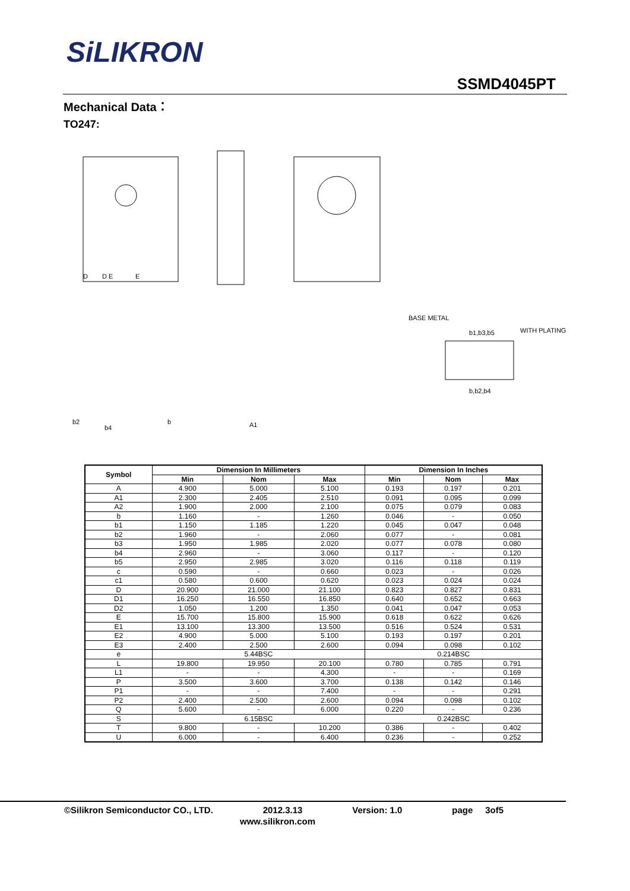SiLIKRON
SSMD4045PT
Mechanical Data：
TO247:
D
D E
E
BASE METAL
WITH PLATING
b1,b3,b5
b,b2,b4
b2
b4
b
A1
| Symbol | Dimension In Millimeters | | | Dimension In Inches | | |
| --- | --- | --- | --- | --- | --- | --- |
| | Min | Nom | Max | Min | Nom | Max |
| A | 4.900 | 5.000 | 5.100 | 0.193 | 0.197 | 0.201 |
| A1 | 2.300 | 2.405 | 2.510 | 0.091 | 0.095 | 0.099 |
| A2 | 1.900 | 2.000 | 2.100 | 0.075 | 0.079 | 0.083 |
| b | 1.160 | - | 1.260 | 0.046 | - | 0.050 |
| b1 | 1.150 | 1.185 | 1.220 | 0.045 | 0.047 | 0.048 |
| b2 | 1.960 | - | 2.060 | 0.077 | - | 0.081 |
| b3 | 1.950 | 1.985 | 2.020 | 0.077 | 0.078 | 0.080 |
| b4 | 2.960 | - | 3.060 | 0.117 | - | 0.120 |
| b5 | 2.950 | 2.985 | 3.020 | 0.116 | 0.118 | 0.119 |
| c | 0.590 | - | 0.660 | 0.023 | - | 0.026 |
| c1 | 0.580 | 0.600 | 0.620 | 0.023 | 0.024 | 0.024 |
| D | 20.900 | 21.000 | 21.100 | 0.823 | 0.827 | 0.831 |
| D1 | 16.250 | 16.550 | 16.850 | 0.640 | 0.652 | 0.663 |
| D2 | 1.050 | 1.200 | 1.350 | 0.041 | 0.047 | 0.053 |
| E | 15.700 | 15.800 | 15.900 | 0.618 | 0.622 | 0.626 |
| E1 | 13.100 | 13.300 | 13.500 | 0.516 | 0.524 | 0.531 |
| E2 | 4.900 | 5.000 | 5.100 | 0.193 | 0.197 | 0.201 |
| E3 | 2.400 | 2.500 | 2.600 | 0.094 | 0.098 | 0.102 |
| e | 5.44BSC | | | 0.214BSC | | |
| L | 19.800 | 19.950 | 20.100 | 0.780 | 0.785 | 0.791 |
| L1 | - | - | 4.300 | - | - | 0.169 |
| P | 3.500 | 3.600 | 3.700 | 0.138 | 0.142 | 0.146 |
| P1 | - | - | 7.400 | - | - | 0.291 |
| P2 | 2.400 | 2.500 | 2.600 | 0.094 | 0.098 | 0.102 |
| Q | 5.600 | - | 6.000 | 0.220 | - | 0.236 |
| S | 6.15BSC | | | 0.242BSC | | |
| T | 9.800 | - | 10.200 | 0.386 | - | 0.402 |
| U | 6.000 | - | 6.400 | 0.236 | - | 0.252 |
©Silikron Semiconductor CO., LTD. 2012.3.13 Version: 1.0 page 3of5
www.silikron.com